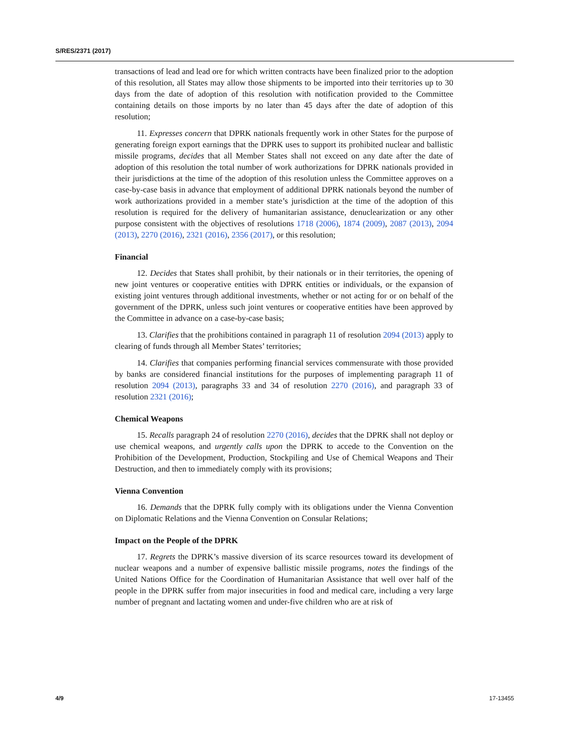S/RES/2371 (2017)
transactions of lead and lead ore for which written contracts have been finalized prior to the adoption of this resolution, all States may allow those shipments to be imported into their territories up to 30 days from the date of adoption of this resolution with notification provided to the Committee containing details on those imports by no later than 45 days after the date of adoption of this resolution;
11. Expresses concern that DPRK nationals frequently work in other States for the purpose of generating foreign export earnings that the DPRK uses to support its prohibited nuclear and ballistic missile programs, decides that all Member States shall not exceed on any date after the date of adoption of this resolution the total number of work authorizations for DPRK nationals provided in their jurisdictions at the time of the adoption of this resolution unless the Committee approves on a case-by-case basis in advance that employment of additional DPRK nationals beyond the number of work authorizations provided in a member state’s jurisdiction at the time of the adoption of this resolution is required for the delivery of humanitarian assistance, denuclearization or any other purpose consistent with the objectives of resolutions 1718 (2006), 1874 (2009), 2087 (2013), 2094 (2013), 2270 (2016), 2321 (2016), 2356 (2017), or this resolution;
Financial
12. Decides that States shall prohibit, by their nationals or in their territories, the opening of new joint ventures or cooperative entities with DPRK entities or individuals, or the expansion of existing joint ventures through additional investments, whether or not acting for or on behalf of the government of the DPRK, unless such joint ventures or cooperative entities have been approved by the Committee in advance on a case-by-case basis;
13. Clarifies that the prohibitions contained in paragraph 11 of resolution 2094 (2013) apply to clearing of funds through all Member States’ territories;
14. Clarifies that companies performing financial services commensurate with those provided by banks are considered financial institutions for the purposes of implementing paragraph 11 of resolution 2094 (2013), paragraphs 33 and 34 of resolution 2270 (2016), and paragraph 33 of resolution 2321 (2016);
Chemical Weapons
15. Recalls paragraph 24 of resolution 2270 (2016), decides that the DPRK shall not deploy or use chemical weapons, and urgently calls upon the DPRK to accede to the Convention on the Prohibition of the Development, Production, Stockpiling and Use of Chemical Weapons and Their Destruction, and then to immediately comply with its provisions;
Vienna Convention
16. Demands that the DPRK fully comply with its obligations under the Vienna Convention on Diplomatic Relations and the Vienna Convention on Consular Relations;
Impact on the People of the DPRK
17. Regrets the DPRK’s massive diversion of its scarce resources toward its development of nuclear weapons and a number of expensive ballistic missile programs, notes the findings of the United Nations Office for the Coordination of Humanitarian Assistance that well over half of the people in the DPRK suffer from major insecurities in food and medical care, including a very large number of pregnant and lactating women and under-five children who are at risk of
4/9 17-13455